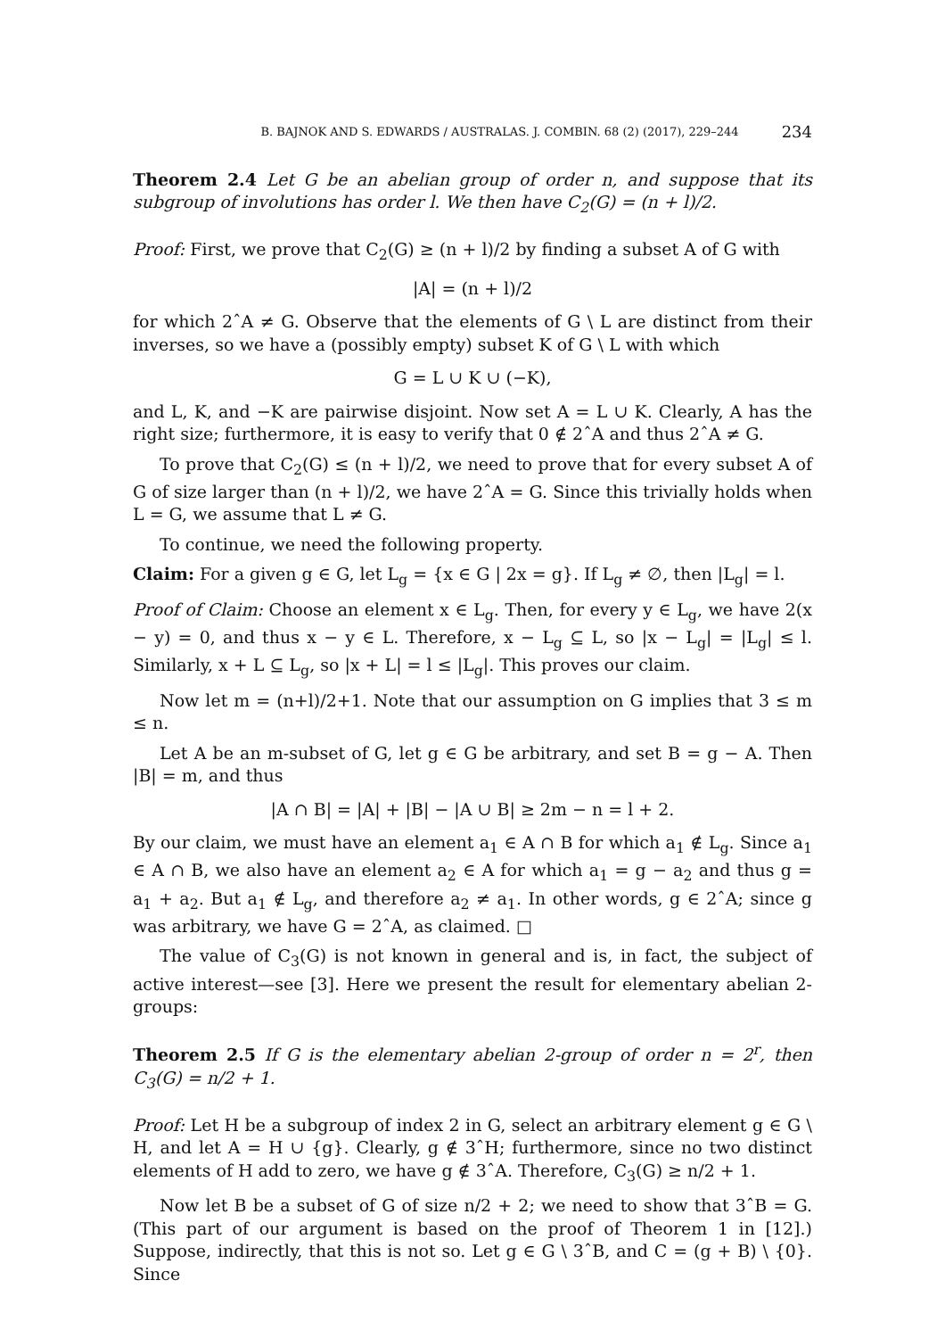B. BAJNOK AND S. EDWARDS / AUSTRALAS. J. COMBIN. 68 (2) (2017), 229–244 234
Theorem 2.4 Let G be an abelian group of order n, and suppose that its subgroup of involutions has order l. We then have C<sub>2</sub>(G) = (n + l)/2.
Proof: First, we prove that C<sub>2</sub>(G) ≥ (n + l)/2 by finding a subset A of G with
|A| = (n + l)/2
for which 2ˆA ≠ G. Observe that the elements of G \ L are distinct from their inverses, so we have a (possibly empty) subset K of G \ L with which
G = L ∪ K ∪ (−K),
and L, K, and −K are pairwise disjoint. Now set A = L ∪ K. Clearly, A has the right size; furthermore, it is easy to verify that 0 ∉ 2ˆA and thus 2ˆA ≠ G.
To prove that C<sub>2</sub>(G) ≤ (n + l)/2, we need to prove that for every subset A of G of size larger than (n + l)/2, we have 2ˆA = G. Since this trivially holds when L = G, we assume that L ≠ G.
To continue, we need the following property.
Claim: For a given g ∈ G, let L<sub>g</sub> = {x ∈ G | 2x = g}. If L<sub>g</sub> ≠ ∅, then |L<sub>g</sub>| = l.
Proof of Claim: Choose an element x ∈ L<sub>g</sub>. Then, for every y ∈ L<sub>g</sub>, we have 2(x − y) = 0, and thus x − y ∈ L. Therefore, x − L<sub>g</sub> ⊆ L, so |x − L<sub>g</sub>| = |L<sub>g</sub>| ≤ l. Similarly, x + L ⊆ L<sub>g</sub>, so |x + L| = l ≤ |L<sub>g</sub>|. This proves our claim.
Now let m = (n+l)/2+1. Note that our assumption on G implies that 3 ≤ m ≤ n.
Let A be an m-subset of G, let g ∈ G be arbitrary, and set B = g − A. Then |B| = m, and thus
|A ∩ B| = |A| + |B| − |A ∪ B| ≥ 2m − n = l + 2.
By our claim, we must have an element a<sub>1</sub> ∈ A ∩ B for which a<sub>1</sub> ∉ L<sub>g</sub>. Since a<sub>1</sub> ∈ A ∩ B, we also have an element a<sub>2</sub> ∈ A for which a<sub>1</sub> = g − a<sub>2</sub> and thus g = a<sub>1</sub> + a<sub>2</sub>. But a<sub>1</sub> ∉ L<sub>g</sub>, and therefore a<sub>2</sub> ≠ a<sub>1</sub>. In other words, g ∈ 2ˆA; since g was arbitrary, we have G = 2ˆA, as claimed. □
The value of C<sub>3</sub>(G) is not known in general and is, in fact, the subject of active interest—see [3]. Here we present the result for elementary abelian 2-groups:
Theorem 2.5 If G is the elementary abelian 2-group of order n = 2<sup>r</sup>, then C<sub>3</sub>(G) = n/2 + 1.
Proof: Let H be a subgroup of index 2 in G, select an arbitrary element g ∈ G \ H, and let A = H ∪ {g}. Clearly, g ∉ 3ˆH; furthermore, since no two distinct elements of H add to zero, we have g ∉ 3ˆA. Therefore, C<sub>3</sub>(G) ≥ n/2 + 1.
Now let B be a subset of G of size n/2 + 2; we need to show that 3ˆB = G. (This part of our argument is based on the proof of Theorem 1 in [12].) Suppose, indirectly, that this is not so. Let g ∈ G \ 3ˆB, and C = (g + B) \ {0}. Since